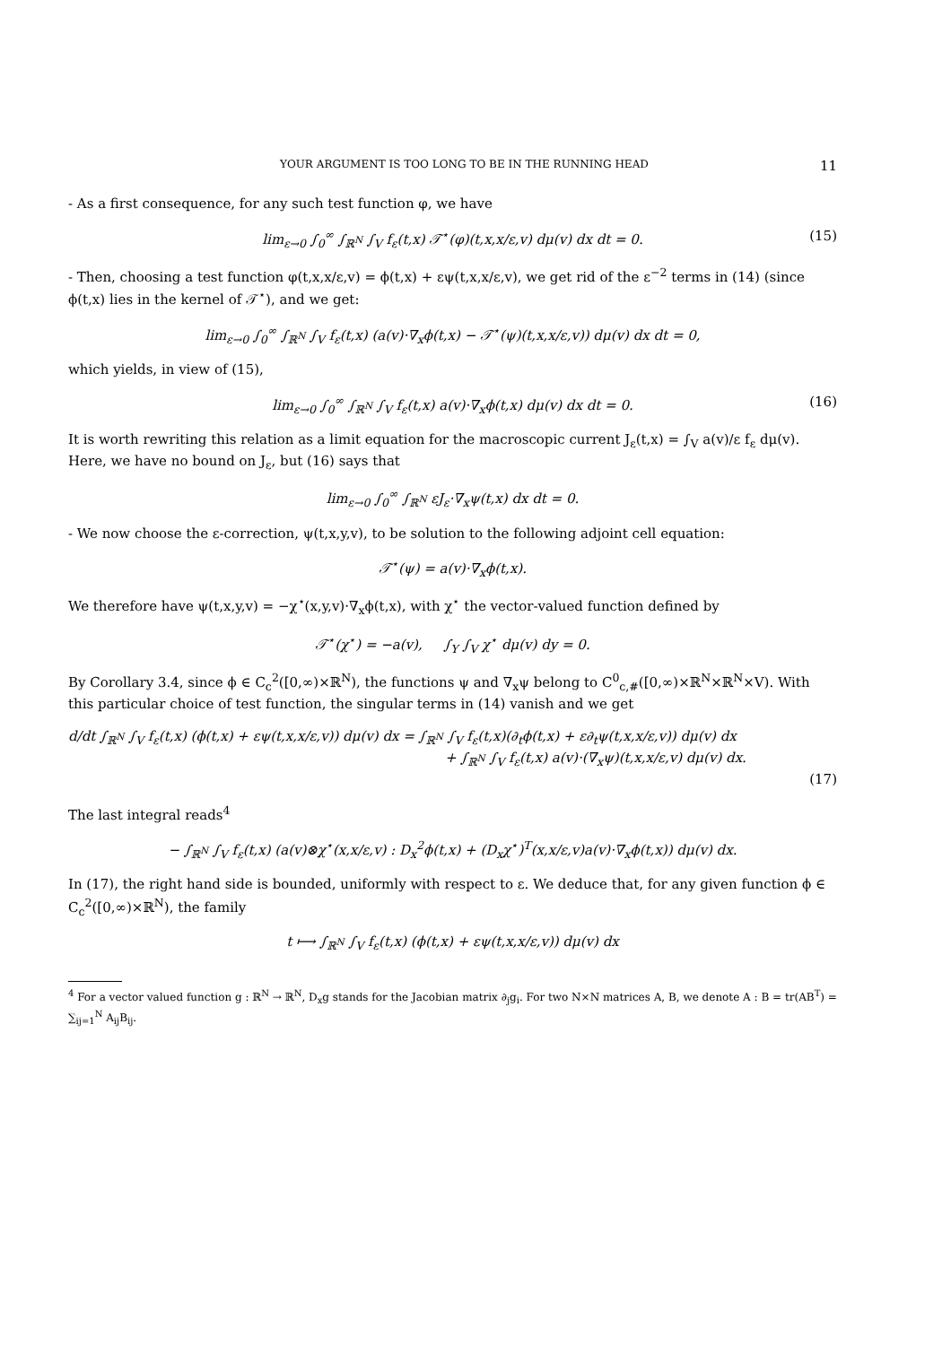YOUR ARGUMENT IS TOO LONG TO BE IN THE RUNNING HEAD 11
- As a first consequence, for any such test function φ, we have
lim<sub>ε→0</sub> ∫<sub>0</sub><sup>∞</sup> ∫<sub>ℝ<sup>N</sup></sub> ∫<sub>V</sub> f<sub>ε</sub>(t,x) 𝒯<sup>⋆</sup>(φ)(t,x,x/ε,v) dμ(v) dx dt = 0. (15)
- Then, choosing a test function φ(t,x,x/ε,v) = ϕ(t,x) + εψ(t,x,x/ε,v), we get rid of the ε<sup>−2</sup> terms in (14) (since ϕ(t,x) lies in the kernel of 𝒯<sup>⋆</sup>), and we get:
lim<sub>ε→0</sub> ∫<sub>0</sub><sup>∞</sup> ∫<sub>ℝ<sup>N</sup></sub> ∫<sub>V</sub> f<sub>ε</sub>(t,x) (a(v)·∇<sub>x</sub>ϕ(t,x) − 𝒯<sup>⋆</sup>(ψ)(t,x,x/ε,v)) dμ(v) dx dt = 0,
which yields, in view of (15),
lim<sub>ε→0</sub> ∫<sub>0</sub><sup>∞</sup> ∫<sub>ℝ<sup>N</sup></sub> ∫<sub>V</sub> f<sub>ε</sub>(t,x) a(v)·∇<sub>x</sub>ϕ(t,x) dμ(v) dx dt = 0. (16)
It is worth rewriting this relation as a limit equation for the macroscopic current J<sub>ε</sub>(t,x) = ∫<sub>V</sub> a(v)/ε f<sub>ε</sub> dμ(v). Here, we have no bound on J<sub>ε</sub>, but (16) says that
lim<sub>ε→0</sub> ∫<sub>0</sub><sup>∞</sup> ∫<sub>ℝ<sup>N</sup></sub> εJ<sub>ε</sub>·∇<sub>x</sub>ψ(t,x) dx dt = 0.
- We now choose the ε-correction, ψ(t,x,y,v), to be solution to the following adjoint cell equation:
𝒯<sup>⋆</sup>(ψ) = a(v)·∇<sub>x</sub>ϕ(t,x).
We therefore have ψ(t,x,y,v) = −χ<sup>⋆</sup>(x,y,v)·∇<sub>x</sub>ϕ(t,x), with χ<sup>⋆</sup> the vector-valued function defined by
𝒯<sup>⋆</sup>(χ<sup>⋆</sup>) = −a(v), ∫<sub>Y</sub> ∫<sub>V</sub> χ<sup>⋆</sup> dμ(v) dy = 0.
By Corollary 3.4, since ϕ ∈ C<sub>c</sub><sup>2</sup>([0,∞)×ℝ<sup>N</sup>), the functions ψ and ∇<sub>x</sub>ψ belong to C<sup>0</sup><sub>c,#</sub>([0,∞)×ℝ<sup>N</sup>×ℝ<sup>N</sup>×V). With this particular choice of test function, the singular terms in (14) vanish and we get
d/dt ∫<sub>ℝ<sup>N</sup></sub> ∫<sub>V</sub> f<sub>ε</sub>(t,x) (ϕ(t,x) + εψ(t,x,x/ε,v)) dμ(v) dx = ∫<sub>ℝ<sup>N</sup></sub> ∫<sub>V</sub> f<sub>ε</sub>(t,x)(∂<sub>t</sub>ϕ(t,x) + ε∂<sub>t</sub>ψ(t,x,x/ε,v)) dμ(v) dx
+ ∫<sub>ℝ<sup>N</sup></sub> ∫<sub>V</sub> f<sub>ε</sub>(t,x) a(v)·(∇<sub>x</sub>ψ)(t,x,x/ε,v) dμ(v) dx.
(17)
The last integral reads<sup>4</sup>
− ∫<sub>ℝ<sup>N</sup></sub> ∫<sub>V</sub> f<sub>ε</sub>(t,x) (a(v)⊗χ<sup>⋆</sup>(x,x/ε,v) : D<sub>x</sub><sup>2</sup>ϕ(t,x) + (D<sub>x</sub>χ<sup>⋆</sup>)<sup>T</sup>(x,x/ε,v)a(v)·∇<sub>x</sub>ϕ(t,x)) dμ(v) dx.
In (17), the right hand side is bounded, uniformly with respect to ε. We deduce that, for any given function ϕ ∈ C<sub>c</sub><sup>2</sup>([0,∞)×ℝ<sup>N</sup>), the family
t ⟼ ∫<sub>ℝ<sup>N</sup></sub> ∫<sub>V</sub> f<sub>ε</sub>(t,x) (ϕ(t,x) + εψ(t,x,x/ε,v)) dμ(v) dx
<sup>4</sup> For a vector valued function g : ℝ<sup>N</sup> → ℝ<sup>N</sup>, D<sub>x</sub>g stands for the Jacobian matrix ∂<sub>j</sub>g<sub>i</sub>. For two N×N matrices A, B, we denote A : B = tr(AB<sup>T</sup>) = ∑<sub>ij=1</sub><sup>N</sup> A<sub>ij</sub>B<sub>ij</sub>.